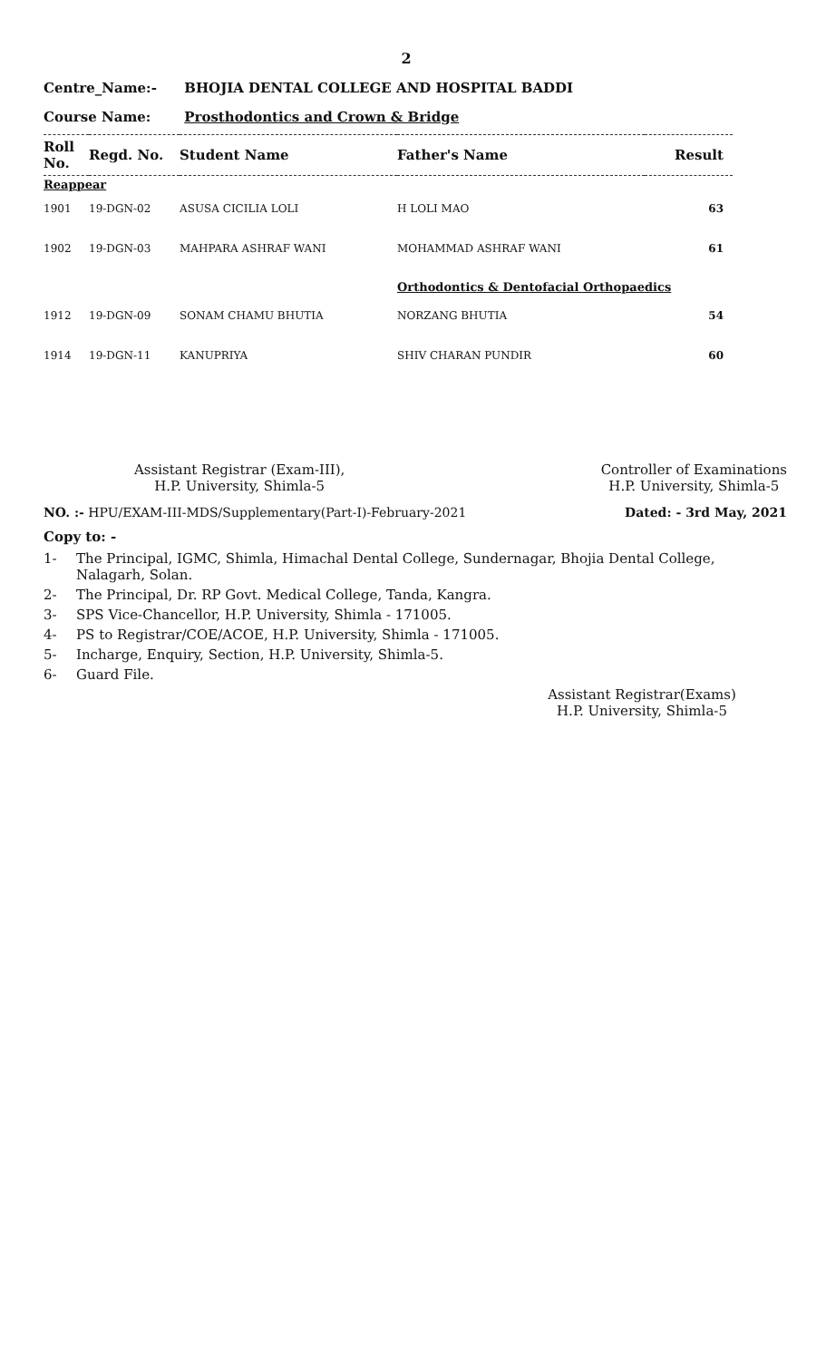2
Centre_Name:- BHOJIA DENTAL COLLEGE AND HOSPITAL BADDI
Course Name: Prosthodontics and Crown & Bridge
| Roll No. | Regd. No. | Student Name | Father's Name | Result |
| --- | --- | --- | --- | --- |
| Reappear | | | | |
| 1901 | 19-DGN-02 | ASUSA CICILIA LOLI | H LOLI MAO | 63 |
| 1902 | 19-DGN-03 | MAHPARA ASHRAF WANI | MOHAMMAD ASHRAF WANI | 61 |
| | | | Orthodontics & Dentofacial Orthopaedics | |
| 1912 | 19-DGN-09 | SONAM CHAMU BHUTIA | NORZANG BHUTIA | 54 |
| 1914 | 19-DGN-11 | KANUPRIYA | SHIV CHARAN PUNDIR | 60 |
Assistant Registrar (Exam-III),
H.P. University, Shimla-5
Controller of Examinations
H.P. University, Shimla-5
NO. :- HPU/EXAM-III-MDS/Supplementary(Part-I)-February-2021
Dated: - 3rd May, 2021
Copy to: -
1- The Principal, IGMC, Shimla, Himachal Dental College, Sundernagar, Bhojia Dental College, Nalagarh, Solan.
2- The Principal, Dr. RP Govt. Medical College, Tanda, Kangra.
3- SPS Vice-Chancellor, H.P. University, Shimla - 171005.
4- PS to Registrar/COE/ACOE, H.P. University, Shimla - 171005.
5- Incharge, Enquiry, Section, H.P. University, Shimla-5.
6- Guard File.
Assistant Registrar(Exams)
H.P. University, Shimla-5